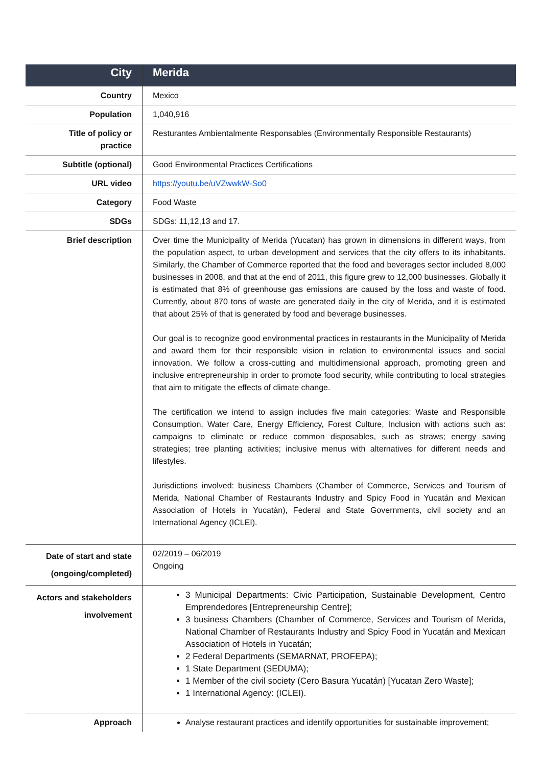| City | Merida |
| Country | Mexico |
| Population | 1,040,916 |
| Title of policy or practice | Resturantes Ambientalmente Responsables (Environmentally Responsible Restaurants) |
| Subtitle (optional) | Good Environmental Practices Certifications |
| URL video | https://youtu.be/uVZwwkW-So0 |
| Category | Food Waste |
| SDGs | SDGs: 11,12,13 and 17. |
| Brief description | Over time the Municipality of Merida (Yucatan) has grown in dimensions in different ways, from the population aspect, to urban development and services that the city offers to its inhabitants. Similarly, the Chamber of Commerce reported that the food and beverages sector included 8,000 businesses in 2008, and that at the end of 2011, this figure grew to 12,000 businesses. Globally it is estimated that 8% of greenhouse gas emissions are caused by the loss and waste of food. Currently, about 870 tons of waste are generated daily in the city of Merida, and it is estimated that about 25% of that is generated by food and beverage businesses. Our goal is to recognize good environmental practices in restaurants in the Municipality of Merida and award them for their responsible vision in relation to environmental issues and social innovation. We follow a cross-cutting and multidimensional approach, promoting green and inclusive entrepreneurship in order to promote food security, while contributing to local strategies that aim to mitigate the effects of climate change. The certification we intend to assign includes five main categories: Waste and Responsible Consumption, Water Care, Energy Efficiency, Forest Culture, Inclusion with actions such as: campaigns to eliminate or reduce common disposables, such as straws; energy saving strategies; tree planting activities; inclusive menus with alternatives for different needs and lifestyles. Jurisdictions involved: business Chambers (Chamber of Commerce, Services and Tourism of Merida, National Chamber of Restaurants Industry and Spicy Food in Yucatán and Mexican Association of Hotels in Yucatán), Federal and State Governments, civil society and an International Agency (ICLEI). |
| Date of start and state (ongoing/completed) | 02/2019 – 06/2019 Ongoing |
| Actors and stakeholders involvement | 3 Municipal Departments: Civic Participation, Sustainable Development, Centro Emprendedores [Entrepreneurship Centre]; 3 business Chambers (Chamber of Commerce, Services and Tourism of Merida, National Chamber of Restaurants Industry and Spicy Food in Yucatán and Mexican Association of Hotels in Yucatán; 2 Federal Departments (SEMARNAT, PROFEPA); 1 State Department (SEDUMA); 1 Member of the civil society (Cero Basura Yucatán) [Yucatan Zero Waste]; 1 International Agency: (ICLEI). |
| Approach | Analyse restaurant practices and identify opportunities for sustainable improvement; |